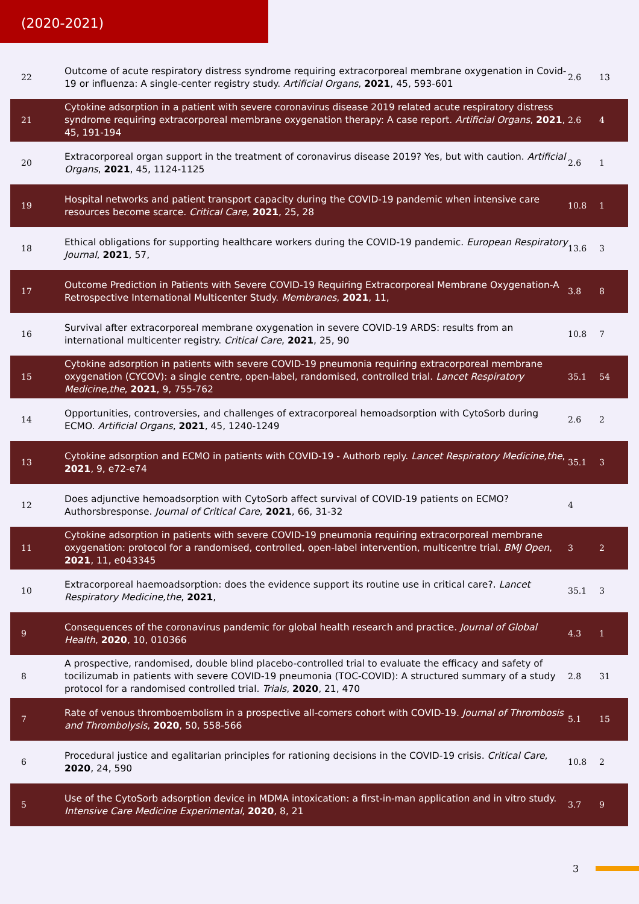(2020-2021)
| 22 | Outcome of acute respiratory distress syndrome requiring extracorporeal membrane oxygenation in Covid-19 or influenza: A single-center registry study. Artificial Organs , 2021 , 45, 593-601 | 2.6 | 13 |
| 21 | Cytokine adsorption in a patient with severe coronavirus disease 2019 related acute respiratory distress syndrome requiring extracorporeal membrane oxygenation therapy: A case report. Artificial Organs , 2021 , 45, 191-194 | 2.6 | 4 |
| 20 | Extracorporeal organ support in the treatment of coronavirus disease 2019? Yes, but with caution. Artificial Organs , 2021 , 45, 1124-1125 | 2.6 | 1 |
| 19 | Hospital networks and patient transport capacity during the COVID-19 pandemic when intensive care resources become scarce. Critical Care , 2021 , 25, 28 | 10.8 | 1 |
| 18 | Ethical obligations for supporting healthcare workers during the COVID-19 pandemic. European Respiratory Journal , 2021 , 57, | 13.6 | 3 |
| 17 | Outcome Prediction in Patients with Severe COVID-19 Requiring Extracorporeal Membrane Oxygenation-A Retrospective International Multicenter Study. Membranes , 2021 , 11, | 3.8 | 8 |
| 16 | Survival after extracorporeal membrane oxygenation in severe COVID-19 ARDS: results from an international multicenter registry. Critical Care , 2021 , 25, 90 | 10.8 | 7 |
| 15 | Cytokine adsorption in patients with severe COVID-19 pneumonia requiring extracorporeal membrane oxygenation (CYCOV): a single centre, open-label, randomised, controlled trial. Lancet Respiratory Medicine,the , 2021 , 9, 755-762 | 35.1 | 54 |
| 14 | Opportunities, controversies, and challenges of extracorporeal hemoadsorption with CytoSorb during ECMO. Artificial Organs , 2021 , 45, 1240-1249 | 2.6 | 2 |
| 13 | Cytokine adsorption and ECMO in patients with COVID-19 - Authorb reply. Lancet Respiratory Medicine,the , 2021 , 9, e72-e74 | 35.1 | 3 |
| 12 | Does adjunctive hemoadsorption with CytoSorb affect survival of COVID-19 patients on ECMO? Authorsbresponse. Journal of Critical Care , 2021 , 66, 31-32 | 4 | |
| 11 | Cytokine adsorption in patients with severe COVID-19 pneumonia requiring extracorporeal membrane oxygenation: protocol for a randomised, controlled, open-label intervention, multicentre trial. BMJ Open , 2021 , 11, e043345 | 3 | 2 |
| 10 | Extracorporeal haemoadsorption: does the evidence support its routine use in critical care?. Lancet Respiratory Medicine,the , 2021 , | 35.1 | 3 |
| 9 | Consequences of the coronavirus pandemic for global health research and practice. Journal of Global Health , 2020 , 10, 010366 | 4.3 | 1 |
| 8 | A prospective, randomised, double blind placebo-controlled trial to evaluate the efficacy and safety of tocilizumab in patients with severe COVID-19 pneumonia (TOC-COVID): A structured summary of a study protocol for a randomised controlled trial. Trials , 2020 , 21, 470 | 2.8 | 31 |
| 7 | Rate of venous thromboembolism in a prospective all-comers cohort with COVID-19. Journal of Thrombosis and Thrombolysis , 2020 , 50, 558-566 | 5.1 | 15 |
| 6 | Procedural justice and egalitarian principles for rationing decisions in the COVID-19 crisis. Critical Care , 2020 , 24, 590 | 10.8 | 2 |
| 5 | Use of the CytoSorb adsorption device in MDMA intoxication: a first-in-man application and in vitro study. Intensive Care Medicine Experimental , 2020 , 8, 21 | 3.7 | 9 |
3